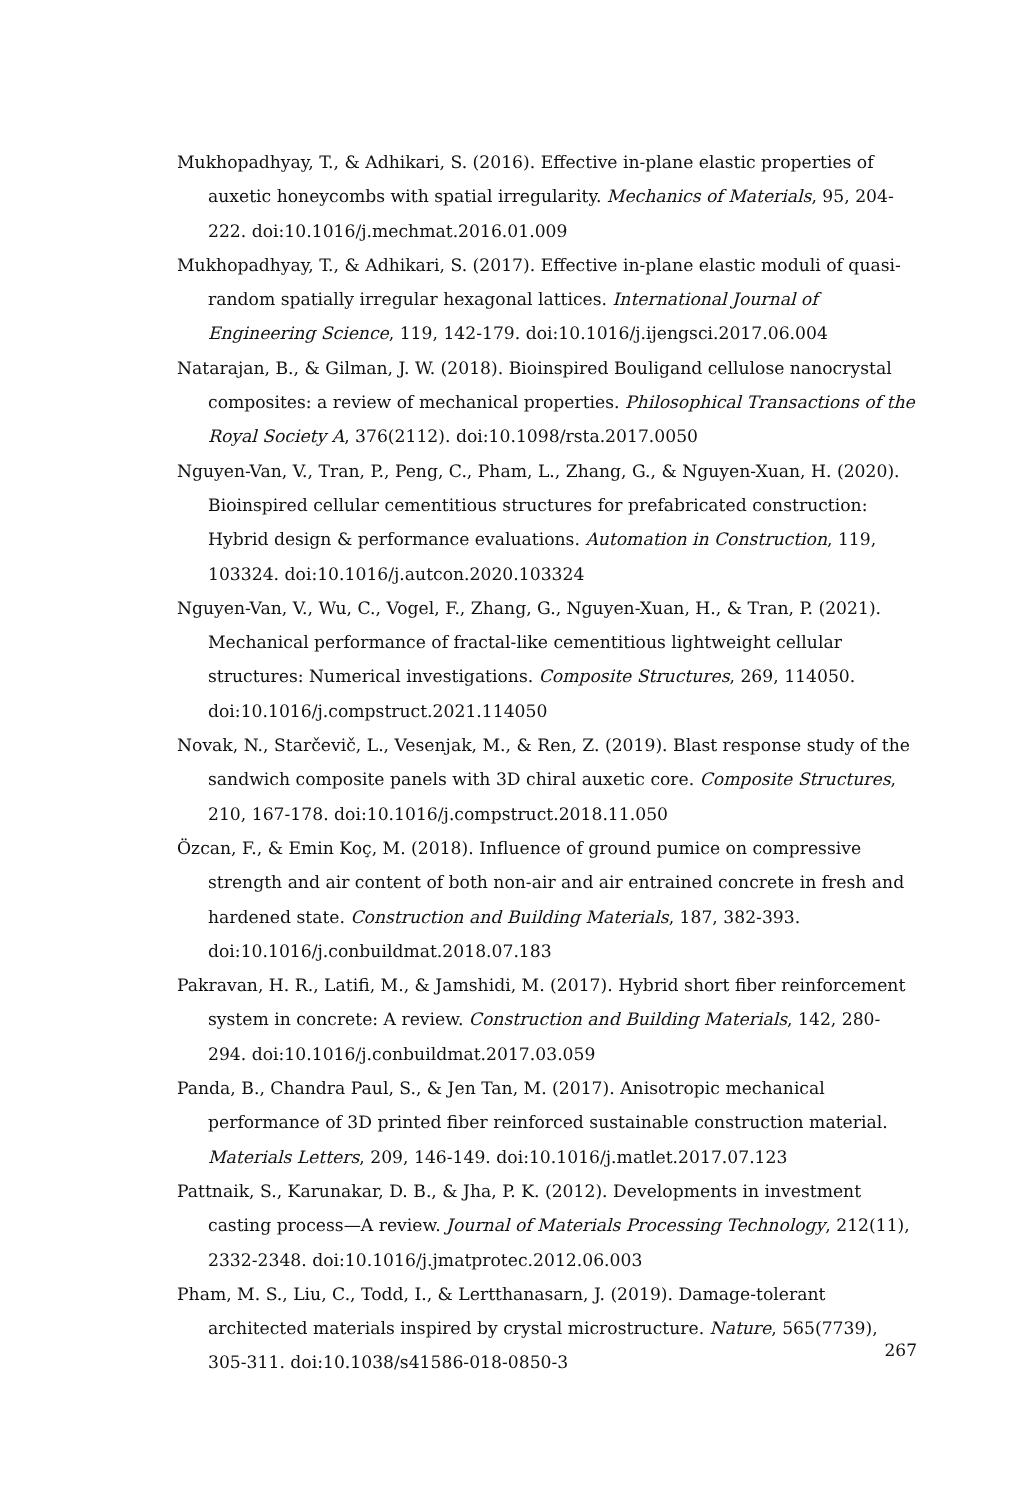Mukhopadhyay, T., & Adhikari, S. (2016). Effective in-plane elastic properties of auxetic honeycombs with spatial irregularity. Mechanics of Materials, 95, 204-222. doi:10.1016/j.mechmat.2016.01.009
Mukhopadhyay, T., & Adhikari, S. (2017). Effective in-plane elastic moduli of quasi-random spatially irregular hexagonal lattices. International Journal of Engineering Science, 119, 142-179. doi:10.1016/j.ijengsci.2017.06.004
Natarajan, B., & Gilman, J. W. (2018). Bioinspired Bouligand cellulose nanocrystal composites: a review of mechanical properties. Philosophical Transactions of the Royal Society A, 376(2112). doi:10.1098/rsta.2017.0050
Nguyen-Van, V., Tran, P., Peng, C., Pham, L., Zhang, G., & Nguyen-Xuan, H. (2020). Bioinspired cellular cementitious structures for prefabricated construction: Hybrid design & performance evaluations. Automation in Construction, 119, 103324. doi:10.1016/j.autcon.2020.103324
Nguyen-Van, V., Wu, C., Vogel, F., Zhang, G., Nguyen-Xuan, H., & Tran, P. (2021). Mechanical performance of fractal-like cementitious lightweight cellular structures: Numerical investigations. Composite Structures, 269, 114050. doi:10.1016/j.compstruct.2021.114050
Novak, N., Starčevič, L., Vesenjak, M., & Ren, Z. (2019). Blast response study of the sandwich composite panels with 3D chiral auxetic core. Composite Structures, 210, 167-178. doi:10.1016/j.compstruct.2018.11.050
Özcan, F., & Emin Koç, M. (2018). Influence of ground pumice on compressive strength and air content of both non-air and air entrained concrete in fresh and hardened state. Construction and Building Materials, 187, 382-393. doi:10.1016/j.conbuildmat.2018.07.183
Pakravan, H. R., Latifi, M., & Jamshidi, M. (2017). Hybrid short fiber reinforcement system in concrete: A review. Construction and Building Materials, 142, 280-294. doi:10.1016/j.conbuildmat.2017.03.059
Panda, B., Chandra Paul, S., & Jen Tan, M. (2017). Anisotropic mechanical performance of 3D printed fiber reinforced sustainable construction material. Materials Letters, 209, 146-149. doi:10.1016/j.matlet.2017.07.123
Pattnaik, S., Karunakar, D. B., & Jha, P. K. (2012). Developments in investment casting process—A review. Journal of Materials Processing Technology, 212(11), 2332-2348. doi:10.1016/j.jmatprotec.2012.06.003
Pham, M. S., Liu, C., Todd, I., & Lertthanasarn, J. (2019). Damage-tolerant architected materials inspired by crystal microstructure. Nature, 565(7739), 305-311. doi:10.1038/s41586-018-0850-3
267